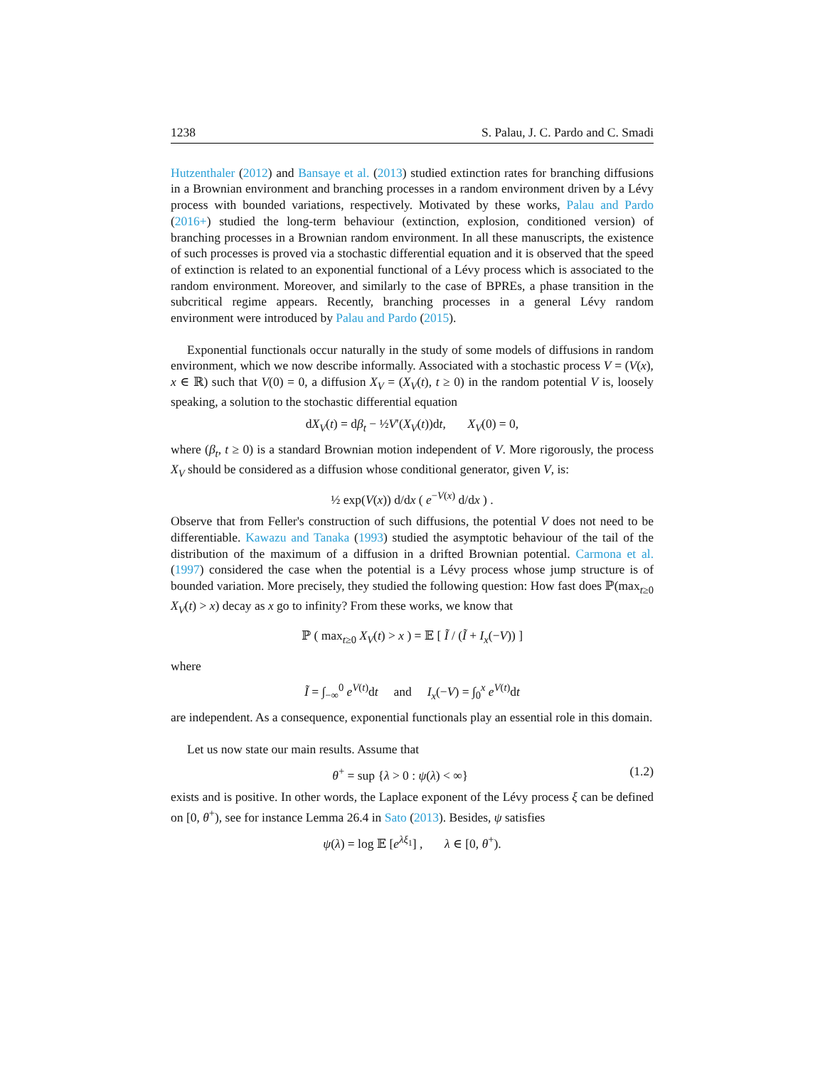1238 S. Palau, J. C. Pardo and C. Smadi
Hutzenthaler (2012) and Bansaye et al. (2013) studied extinction rates for branching diffusions in a Brownian environment and branching processes in a random environment driven by a Lévy process with bounded variations, respectively. Motivated by these works, Palau and Pardo (2016+) studied the long-term behaviour (extinction, explosion, conditioned version) of branching processes in a Brownian random environment. In all these manuscripts, the existence of such processes is proved via a stochastic differential equation and it is observed that the speed of extinction is related to an exponential functional of a Lévy process which is associated to the random environment. Moreover, and similarly to the case of BPREs, a phase transition in the subcritical regime appears. Recently, branching processes in a general Lévy random environment were introduced by Palau and Pardo (2015).
Exponential functionals occur naturally in the study of some models of diffusions in random environment, which we now describe informally. Associated with a stochastic process V = (V(x), x ∈ ℝ) such that V(0) = 0, a diffusion X<sub>V</sub> = (X<sub>V</sub>(t), t ≥ 0) in the random potential V is, loosely speaking, a solution to the stochastic differential equation
dX<sub>V</sub>(t) = dβ<sub>t</sub> − ½V′(X<sub>V</sub>(t))dt, X<sub>V</sub>(0) = 0,
where (β<sub>t</sub>, t ≥ 0) is a standard Brownian motion independent of V. More rigorously, the process X<sub>V</sub> should be considered as a diffusion whose conditional generator, given V, is:
½ exp(V(x)) d/dx ( e<sup>−V(x)</sup> d/dx ) .
Observe that from Feller's construction of such diffusions, the potential V does not need to be differentiable. Kawazu and Tanaka (1993) studied the asymptotic behaviour of the tail of the distribution of the maximum of a diffusion in a drifted Brownian potential. Carmona et al. (1997) considered the case when the potential is a Lévy process whose jump structure is of bounded variation. More precisely, they studied the following question: How fast does ℙ(max<sub>t≥0</sub> X<sub>V</sub>(t) > x) decay as x go to infinity? From these works, we know that
ℙ ( max<sub>t≥0</sub> X<sub>V</sub>(t) > x ) = 𝔼 [ Ĩ / (Ĩ + I<sub>x</sub>(−V)) ]
where
Ĩ = ∫<sub>−∞</sub><sup>0</sup> e<sup>V(t)</sup>dt and I<sub>x</sub>(−V) = ∫<sub>0</sub><sup>x</sup> e<sup>V(t)</sup>dt
are independent. As a consequence, exponential functionals play an essential role in this domain.
Let us now state our main results. Assume that
θ<sup>+</sup> = sup {λ > 0 : ψ(λ) < ∞} (1.2)
exists and is positive. In other words, the Laplace exponent of the Lévy process ξ can be defined on [0, θ<sup>+</sup>), see for instance Lemma 26.4 in Sato (2013). Besides, ψ satisfies
ψ(λ) = log 𝔼 [e<sup>λξ<sub>1</sub></sup>] , λ ∈ [0, θ<sup>+</sup>).